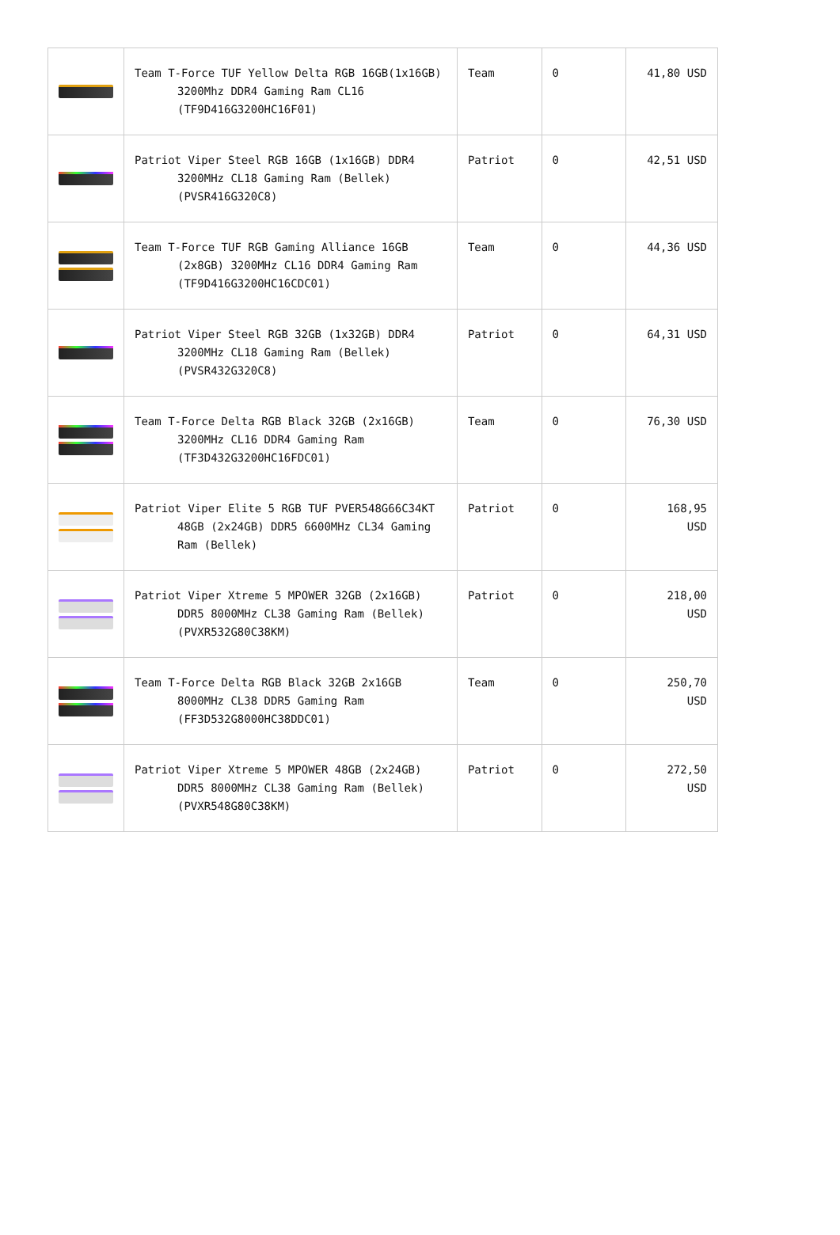| | Team T-Force TUF Yellow Delta RGB 16GB(1x16GB) 3200Mhz DDR4 Gaming Ram CL16 (TF9D416G3200HC16F01) | Team | 0 | 41,80 USD |
| | Patriot Viper Steel RGB 16GB (1x16GB) DDR4 3200MHz CL18 Gaming Ram (Bellek) (PVSR416G320C8) | Patriot | 0 | 42,51 USD |
| | Team T-Force TUF RGB Gaming Alliance 16GB (2x8GB) 3200MHz CL16 DDR4 Gaming Ram (TF9D416G3200HC16CDC01) | Team | 0 | 44,36 USD |
| | Patriot Viper Steel RGB 32GB (1x32GB) DDR4 3200MHz CL18 Gaming Ram (Bellek) (PVSR432G320C8) | Patriot | 0 | 64,31 USD |
| | Team T-Force Delta RGB Black 32GB (2x16GB) 3200MHz CL16 DDR4 Gaming Ram (TF3D432G3200HC16FDC01) | Team | 0 | 76,30 USD |
| | Patriot Viper Elite 5 RGB TUF PVER548G66C34KT 48GB (2x24GB) DDR5 6600MHz CL34 Gaming Ram (Bellek) | Patriot | 0 | 168,95 USD |
| | Patriot Viper Xtreme 5 MPOWER 32GB (2x16GB) DDR5 8000MHz CL38 Gaming Ram (Bellek) (PVXR532G80C38KM) | Patriot | 0 | 218,00 USD |
| | Team T-Force Delta RGB Black 32GB 2x16GB 8000MHz CL38 DDR5 Gaming Ram (FF3D532G8000HC38DDC01) | Team | 0 | 250,70 USD |
| | Patriot Viper Xtreme 5 MPOWER 48GB (2x24GB) DDR5 8000MHz CL38 Gaming Ram (Bellek) (PVXR548G80C38KM) | Patriot | 0 | 272,50 USD |